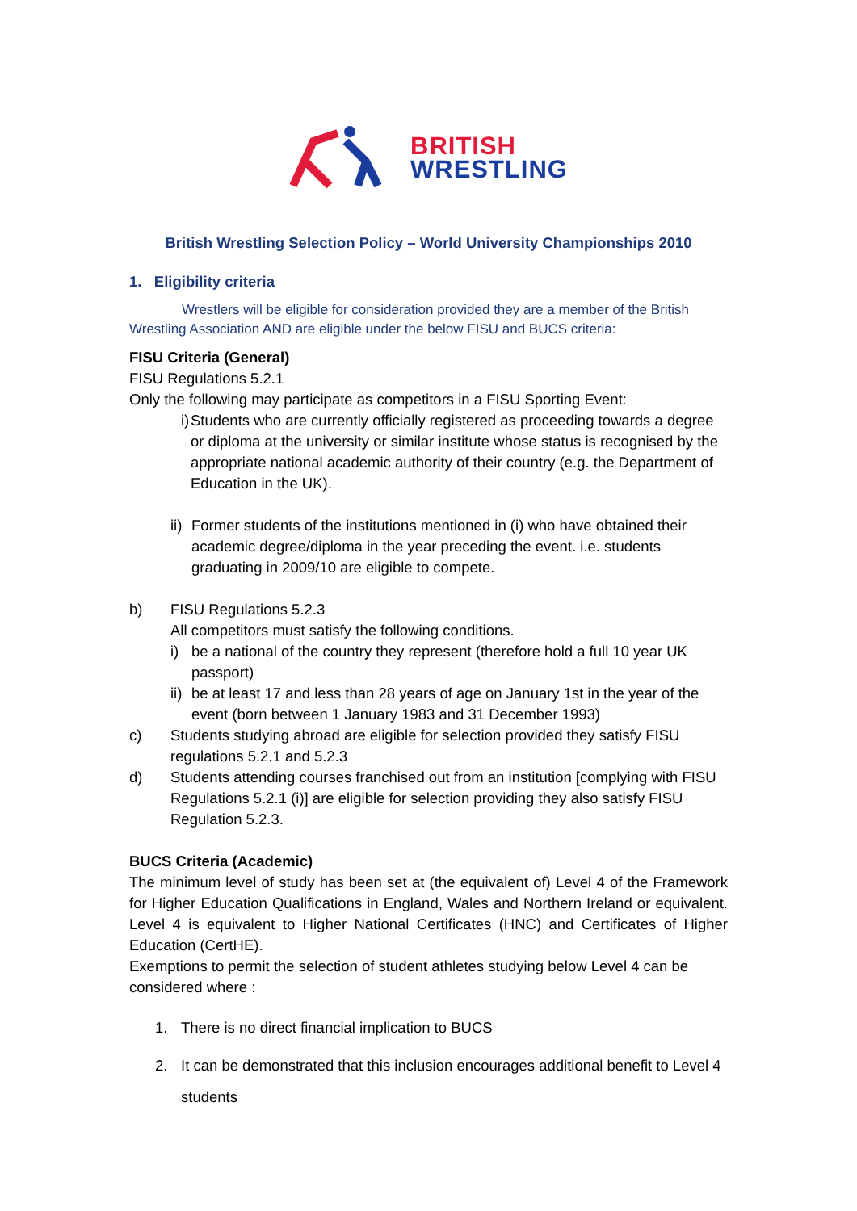BRITISH
WRESTLING
British Wrestling Selection Policy – World University Championships 2010
1. Eligibility criteria
Wrestlers will be eligible for consideration provided they are a member of the British Wrestling Association AND are eligible under the below FISU and BUCS criteria:
FISU Criteria (General)
FISU Regulations 5.2.1
Only the following may participate as competitors in a FISU Sporting Event:
i) Students who are currently officially registered as proceeding towards a degree or diploma at the university or similar institute whose status is recognised by the appropriate national academic authority of their country (e.g. the Department of Education in the UK).
ii) Former students of the institutions mentioned in (i) who have obtained their academic degree/diploma in the year preceding the event. i.e. students graduating in 2009/10 are eligible to compete.
b) FISU Regulations 5.2.3
All competitors must satisfy the following conditions.
i) be a national of the country they represent (therefore hold a full 10 year UK passport)
ii) be at least 17 and less than 28 years of age on January 1st in the year of the event (born between 1 January 1983 and 31 December 1993)
c) Students studying abroad are eligible for selection provided they satisfy FISU regulations 5.2.1 and 5.2.3
d) Students attending courses franchised out from an institution [complying with FISU Regulations 5.2.1 (i)] are eligible for selection providing they also satisfy FISU Regulation 5.2.3.
BUCS Criteria (Academic)
The minimum level of study has been set at (the equivalent of) Level 4 of the Framework for Higher Education Qualifications in England, Wales and Northern Ireland or equivalent. Level 4 is equivalent to Higher National Certificates (HNC) and Certificates of Higher Education (CertHE).
Exemptions to permit the selection of student athletes studying below Level 4 can be considered where :
1. There is no direct financial implication to BUCS
2. It can be demonstrated that this inclusion encourages additional benefit to Level 4 students